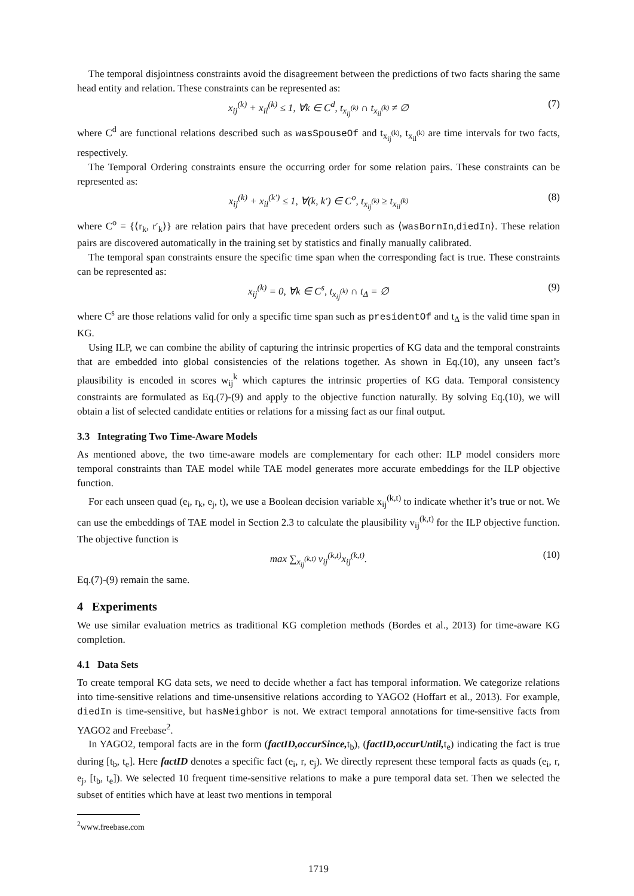The temporal disjointness constraints avoid the disagreement between the predictions of two facts sharing the same head entity and relation. These constraints can be represented as:
x<sub>ij</sub><sup>(k)</sup> + x<sub>il</sub><sup>(k)</sup> ≤ 1, ∀k ∈ C<sup>d</sup>, t<sub>x<sub>ij</sub><sup>(k)</sup></sub> ∩ t<sub>x<sub>il</sub><sup>(k)</sup></sub> ≠ ∅ (7)
where C<sup>d</sup> are functional relations described such as wasSpouseOf and t<sub>x<sub>ij</sub><sup>(k)</sup></sub>, t<sub>x<sub>il</sub><sup>(k)</sup></sub> are time intervals for two facts, respectively.
The Temporal Ordering constraints ensure the occurring order for some relation pairs. These constraints can be represented as:
x<sub>ij</sub><sup>(k)</sup> + x<sub>il</sub><sup>(k′)</sup> ≤ 1, ∀(k, k′) ∈ C<sup>o</sup>, t<sub>x<sub>ij</sub><sup>(k)</sup></sub> ≥ t<sub>x<sub>il</sub><sup>(k)</sup></sub> (8)
where C<sup>o</sup> = {⟨r<sub>k</sub>, r′<sub>k</sub>⟩} are relation pairs that have precedent orders such as ⟨wasBornIn,diedIn⟩. These relation pairs are discovered automatically in the training set by statistics and finally manually calibrated.
The temporal span constraints ensure the specific time span when the corresponding fact is true. These constraints can be represented as:
x<sub>ij</sub><sup>(k)</sup> = 0, ∀k ∈ C<sup>s</sup>, t<sub>x<sub>ij</sub><sup>(k)</sup></sub> ∩ t<sub>Δ</sub> = ∅ (9)
where C<sup>s</sup> are those relations valid for only a specific time span such as presidentOf and t<sub>Δ</sub> is the valid time span in KG.
Using ILP, we can combine the ability of capturing the intrinsic properties of KG data and the temporal constraints that are embedded into global consistencies of the relations together. As shown in Eq.(10), any unseen fact’s plausibility is encoded in scores w<sub>ij</sub><sup>k</sup> which captures the intrinsic properties of KG data. Temporal consistency constraints are formulated as Eq.(7)-(9) and apply to the objective function naturally. By solving Eq.(10), we will obtain a list of selected candidate entities or relations for a missing fact as our final output.
3.3 Integrating Two Time-Aware Models
As mentioned above, the two time-aware models are complementary for each other: ILP model considers more temporal constraints than TAE model while TAE model generates more accurate embeddings for the ILP objective function.
For each unseen quad (e<sub>i</sub>, r<sub>k</sub>, e<sub>j</sub>, t), we use a Boolean decision variable x<sub>ij</sub><sup>(k,t)</sup> to indicate whether it’s true or not. We can use the embeddings of TAE model in Section 2.3 to calculate the plausibility v<sub>ij</sub><sup>(k,t)</sup> for the ILP objective function. The objective function is
max ∑<sub>x<sub>ij</sub><sup>(k,t)</sup></sub> v<sub>ij</sub><sup>(k,t)</sup>x<sub>ij</sub><sup>(k,t)</sup>. (10)
Eq.(7)-(9) remain the same.
4 Experiments
We use similar evaluation metrics as traditional KG completion methods (Bordes et al., 2013) for time-aware KG completion.
4.1 Data Sets
To create temporal KG data sets, we need to decide whether a fact has temporal information. We categorize relations into time-sensitive relations and time-unsensitive relations according to YAGO2 (Hoffart et al., 2013). For example, diedIn is time-sensitive, but hasNeighbor is not. We extract temporal annotations for time-sensitive facts from YAGO2 and Freebase<sup>2</sup>.
In YAGO2, temporal facts are in the form (factID,occurSince, t<sub>b</sub>), (factID,occurUntil, t<sub>e</sub>) indicating the fact is true during [t<sub>b</sub>, t<sub>e</sub>]. Here factID denotes a specific fact (e<sub>i</sub>, r, e<sub>j</sub>). We directly represent these temporal facts as quads (e<sub>i</sub>, r, e<sub>j</sub>, [t<sub>b</sub>, t<sub>e</sub>]). We selected 10 frequent time-sensitive relations to make a pure temporal data set. Then we selected the subset of entities which have at least two mentions in temporal
<sup>2</sup> www.freebase.com
1719